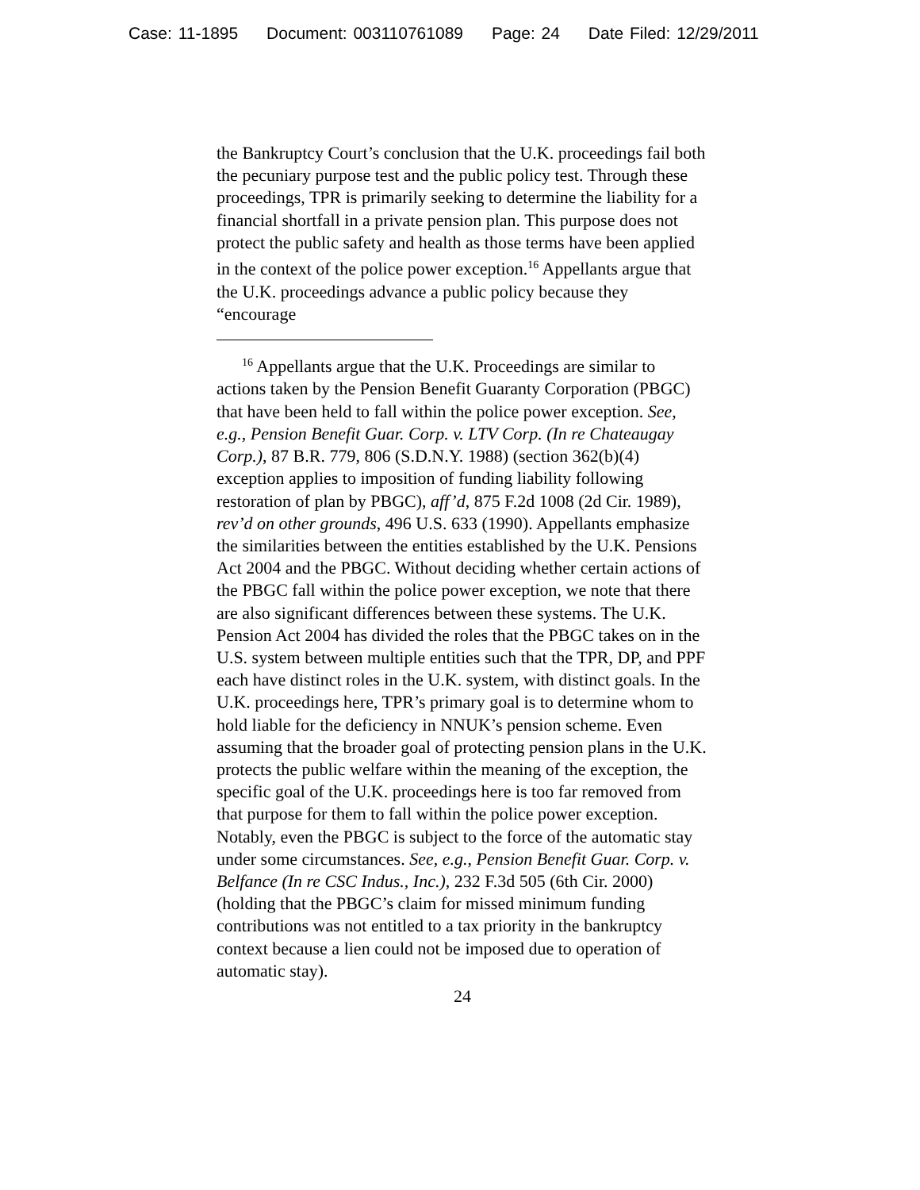Case: 11-1895 Document: 003110761089 Page: 24 Date Filed: 12/29/2011
the Bankruptcy Court’s conclusion that the U.K. proceedings fail both the pecuniary purpose test and the public policy test. Through these proceedings, TPR is primarily seeking to determine the liability for a financial shortfall in a private pension plan. This purpose does not protect the public safety and health as those terms have been applied in the context of the police power exception.<sup>16</sup> Appellants argue that the U.K. proceedings advance a public policy because they “encourage
<sup>16</sup> Appellants argue that the U.K. Proceedings are similar to actions taken by the Pension Benefit Guaranty Corporation (PBGC) that have been held to fall within the police power exception. See, e.g., Pension Benefit Guar. Corp. v. LTV Corp. (In re Chateaugay Corp.), 87 B.R. 779, 806 (S.D.N.Y. 1988) (section 362(b)(4) exception applies to imposition of funding liability following restoration of plan by PBGC), aff’d, 875 F.2d 1008 (2d Cir. 1989), rev’d on other grounds, 496 U.S. 633 (1990). Appellants emphasize the similarities between the entities established by the U.K. Pensions Act 2004 and the PBGC. Without deciding whether certain actions of the PBGC fall within the police power exception, we note that there are also significant differences between these systems. The U.K. Pension Act 2004 has divided the roles that the PBGC takes on in the U.S. system between multiple entities such that the TPR, DP, and PPF each have distinct roles in the U.K. system, with distinct goals. In the U.K. proceedings here, TPR’s primary goal is to determine whom to hold liable for the deficiency in NNUK’s pension scheme. Even assuming that the broader goal of protecting pension plans in the U.K. protects the public welfare within the meaning of the exception, the specific goal of the U.K. proceedings here is too far removed from that purpose for them to fall within the police power exception. Notably, even the PBGC is subject to the force of the automatic stay under some circumstances. See, e.g., Pension Benefit Guar. Corp. v. Belfance (In re CSC Indus., Inc.), 232 F.3d 505 (6th Cir. 2000) (holding that the PBGC’s claim for missed minimum funding contributions was not entitled to a tax priority in the bankruptcy context because a lien could not be imposed due to operation of automatic stay).
24